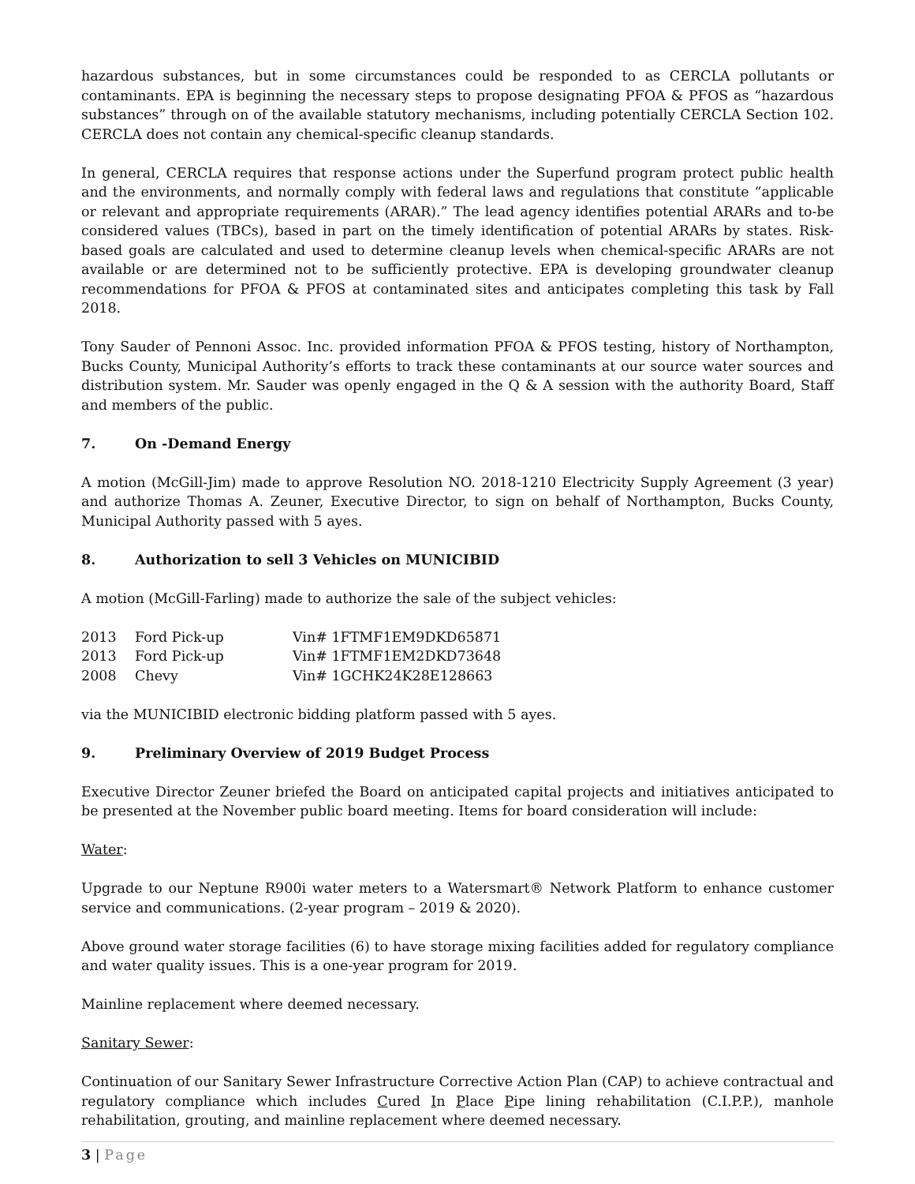hazardous substances, but in some circumstances could be responded to as CERCLA pollutants or contaminants. EPA is beginning the necessary steps to propose designating PFOA & PFOS as “hazardous substances” through on of the available statutory mechanisms, including potentially CERCLA Section 102. CERCLA does not contain any chemical-specific cleanup standards.
In general, CERCLA requires that response actions under the Superfund program protect public health and the environments, and normally comply with federal laws and regulations that constitute “applicable or relevant and appropriate requirements (ARAR).” The lead agency identifies potential ARARs and to-be considered values (TBCs), based in part on the timely identification of potential ARARs by states. Risk-based goals are calculated and used to determine cleanup levels when chemical-specific ARARs are not available or are determined not to be sufficiently protective. EPA is developing groundwater cleanup recommendations for PFOA & PFOS at contaminated sites and anticipates completing this task by Fall 2018.
Tony Sauder of Pennoni Assoc. Inc. provided information PFOA & PFOS testing, history of Northampton, Bucks County, Municipal Authority’s efforts to track these contaminants at our source water sources and distribution system. Mr. Sauder was openly engaged in the Q & A session with the authority Board, Staff and members of the public.
7. On -Demand Energy
A motion (McGill-Jim) made to approve Resolution NO. 2018-1210 Electricity Supply Agreement (3 year) and authorize Thomas A. Zeuner, Executive Director, to sign on behalf of Northampton, Bucks County, Municipal Authority passed with 5 ayes.
8. Authorization to sell 3 Vehicles on MUNICIBID
A motion (McGill-Farling) made to authorize the sale of the subject vehicles:
| 2013 | Ford Pick-up | Vin# 1FTMF1EM9DKD65871 |
| 2013 | Ford Pick-up | Vin# 1FTMF1EM2DKD73648 |
| 2008 | Chevy | Vin# 1GCHK24K28E128663 |
via the MUNICIBID electronic bidding platform passed with 5 ayes.
9. Preliminary Overview of 2019 Budget Process
Executive Director Zeuner briefed the Board on anticipated capital projects and initiatives anticipated to be presented at the November public board meeting. Items for board consideration will include:
Water:
Upgrade to our Neptune R900i water meters to a Watersmart® Network Platform to enhance customer service and communications. (2-year program – 2019 & 2020).
Above ground water storage facilities (6) to have storage mixing facilities added for regulatory compliance and water quality issues. This is a one-year program for 2019.
Mainline replacement where deemed necessary.
Sanitary Sewer:
Continuation of our Sanitary Sewer Infrastructure Corrective Action Plan (CAP) to achieve contractual and regulatory compliance which includes Cured In Place Pipe lining rehabilitation (C.I.P.P.), manhole rehabilitation, grouting, and mainline replacement where deemed necessary.
3 | Page